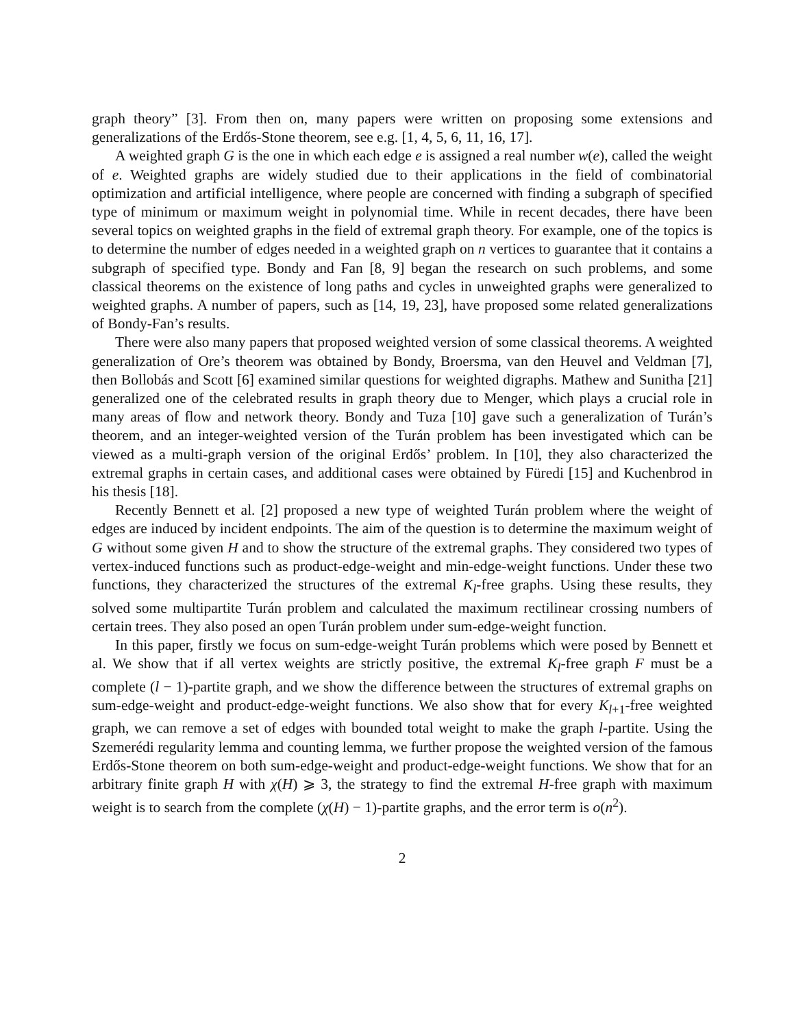graph theory” [3]. From then on, many papers were written on proposing some extensions and generalizations of the Erdős-Stone theorem, see e.g. [1, 4, 5, 6, 11, 16, 17].
A weighted graph G is the one in which each edge e is assigned a real number w(e), called the weight of e. Weighted graphs are widely studied due to their applications in the field of combinatorial optimization and artificial intelligence, where people are concerned with finding a subgraph of specified type of minimum or maximum weight in polynomial time. While in recent decades, there have been several topics on weighted graphs in the field of extremal graph theory. For example, one of the topics is to determine the number of edges needed in a weighted graph on n vertices to guarantee that it contains a subgraph of specified type. Bondy and Fan [8, 9] began the research on such problems, and some classical theorems on the existence of long paths and cycles in unweighted graphs were generalized to weighted graphs. A number of papers, such as [14, 19, 23], have proposed some related generalizations of Bondy-Fan’s results.
There were also many papers that proposed weighted version of some classical theorems. A weighted generalization of Ore’s theorem was obtained by Bondy, Broersma, van den Heuvel and Veldman [7], then Bollobás and Scott [6] examined similar questions for weighted digraphs. Mathew and Sunitha [21] generalized one of the celebrated results in graph theory due to Menger, which plays a crucial role in many areas of flow and network theory. Bondy and Tuza [10] gave such a generalization of Turán’s theorem, and an integer-weighted version of the Turán problem has been investigated which can be viewed as a multi-graph version of the original Erdős’ problem. In [10], they also characterized the extremal graphs in certain cases, and additional cases were obtained by Füredi [15] and Kuchenbrod in his thesis [18].
Recently Bennett et al. [2] proposed a new type of weighted Turán problem where the weight of edges are induced by incident endpoints. The aim of the question is to determine the maximum weight of G without some given H and to show the structure of the extremal graphs. They considered two types of vertex-induced functions such as product-edge-weight and min-edge-weight functions. Under these two functions, they characterized the structures of the extremal K<sub>l</sub>-free graphs. Using these results, they solved some multipartite Turán problem and calculated the maximum rectilinear crossing numbers of certain trees. They also posed an open Turán problem under sum-edge-weight function.
In this paper, firstly we focus on sum-edge-weight Turán problems which were posed by Bennett et al. We show that if all vertex weights are strictly positive, the extremal K<sub>l</sub>-free graph F must be a complete (l − 1)-partite graph, and we show the difference between the structures of extremal graphs on sum-edge-weight and product-edge-weight functions. We also show that for every K<sub>l+1</sub>-free weighted graph, we can remove a set of edges with bounded total weight to make the graph l-partite. Using the Szemerédi regularity lemma and counting lemma, we further propose the weighted version of the famous Erdős-Stone theorem on both sum-edge-weight and product-edge-weight functions. We show that for an arbitrary finite graph H with χ(H) ⩾ 3, the strategy to find the extremal H-free graph with maximum weight is to search from the complete (χ(H) − 1)-partite graphs, and the error term is o(n<sup>2</sup>).
2